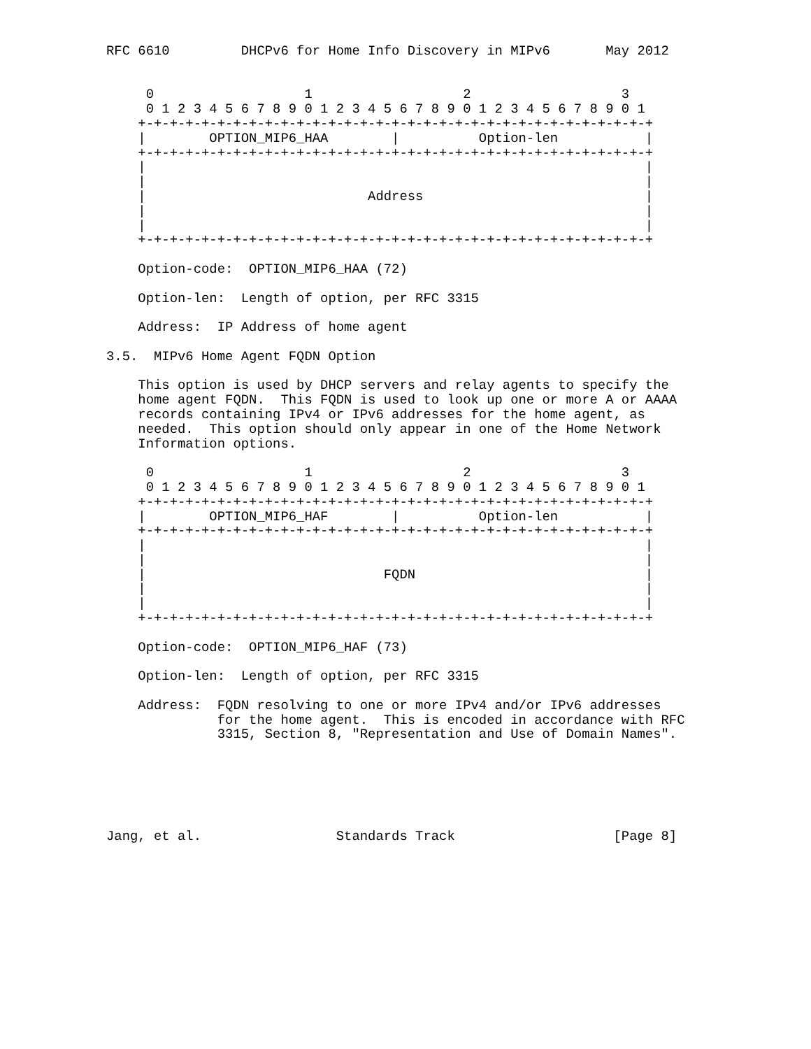RFC 6610         DHCPv6 for Home Info Discovery in MIPv6       May 2012


     0                   1                   2                   3
     0 1 2 3 4 5 6 7 8 9 0 1 2 3 4 5 6 7 8 9 0 1 2 3 4 5 6 7 8 9 0 1
    +-+-+-+-+-+-+-+-+-+-+-+-+-+-+-+-+-+-+-+-+-+-+-+-+-+-+-+-+-+-+-+-+
    |        OPTION_MIP6_HAA        |          Option-len           |
    +-+-+-+-+-+-+-+-+-+-+-+-+-+-+-+-+-+-+-+-+-+-+-+-+-+-+-+-+-+-+-+-+
    |                                                               |
    |                                                               |
    |                            Address                            |
    |                                                               |
    |                                                               |
    +-+-+-+-+-+-+-+-+-+-+-+-+-+-+-+-+-+-+-+-+-+-+-+-+-+-+-+-+-+-+-+-+

    Option-code:  OPTION_MIP6_HAA (72)

    Option-len:  Length of option, per RFC 3315

    Address:  IP Address of home agent

3.5.  MIPv6 Home Agent FQDN Option

    This option is used by DHCP servers and relay agents to specify the
    home agent FQDN.  This FQDN is used to look up one or more A or AAAA
    records containing IPv4 or IPv6 addresses for the home agent, as
    needed.  This option should only appear in one of the Home Network
    Information options.

     0                   1                   2                   3
     0 1 2 3 4 5 6 7 8 9 0 1 2 3 4 5 6 7 8 9 0 1 2 3 4 5 6 7 8 9 0 1
    +-+-+-+-+-+-+-+-+-+-+-+-+-+-+-+-+-+-+-+-+-+-+-+-+-+-+-+-+-+-+-+-+
    |        OPTION_MIP6_HAF        |          Option-len           |
    +-+-+-+-+-+-+-+-+-+-+-+-+-+-+-+-+-+-+-+-+-+-+-+-+-+-+-+-+-+-+-+-+
    |                                                               |
    |                                                               |
    |                              FQDN                             |
    |                                                               |
    |                                                               |
    +-+-+-+-+-+-+-+-+-+-+-+-+-+-+-+-+-+-+-+-+-+-+-+-+-+-+-+-+-+-+-+-+

    Option-code:  OPTION_MIP6_HAF (73)

    Option-len:  Length of option, per RFC 3315

    Address:  FQDN resolving to one or more IPv4 and/or IPv6 addresses
              for the home agent.  This is encoded in accordance with RFC
              3315, Section 8, "Representation and Use of Domain Names".






Jang, et al.                 Standards Track                    [Page 8]